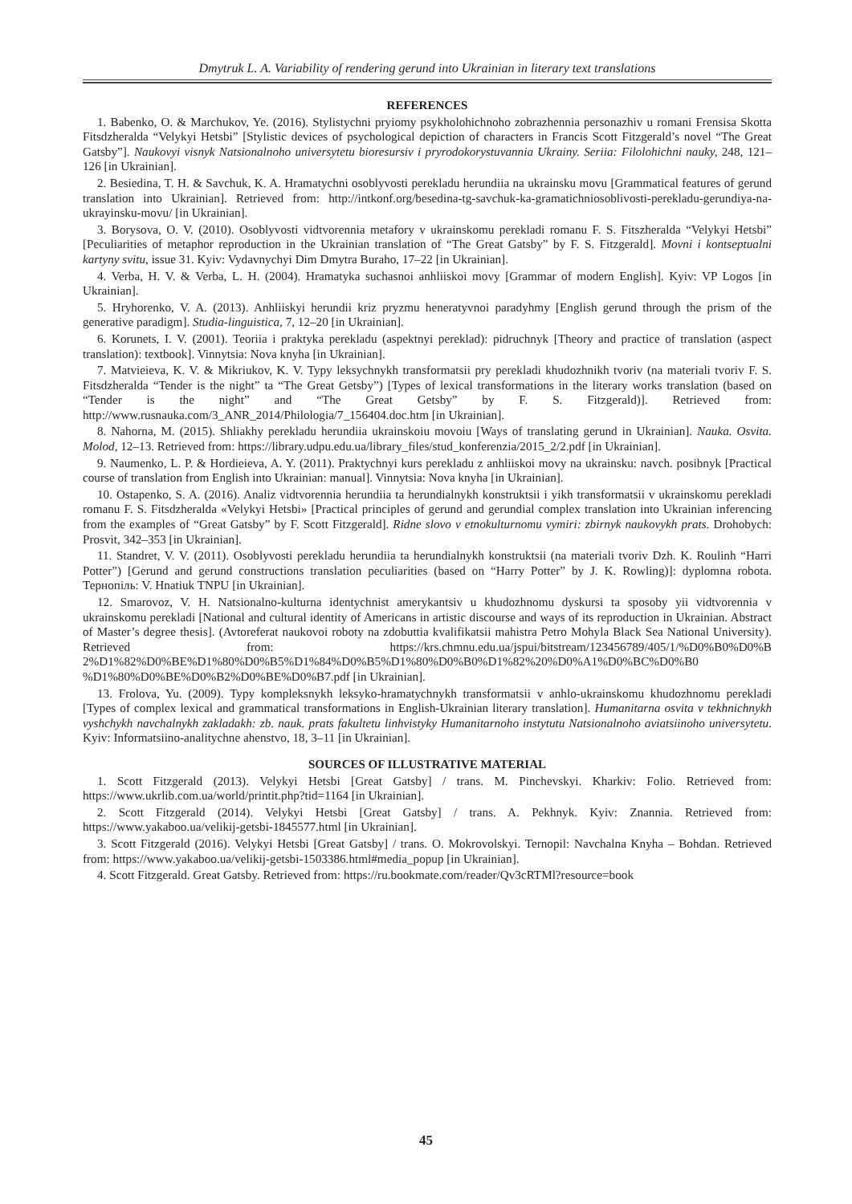Dmytruk L. A. Variability of rendering gerund into Ukrainian in literary text translations
REFERENCES
1. Babenko, O. & Marchukov, Ye. (2016). Stylistychni pryiomy psykholohichnoho zobrazhennia personazhiv u romani Frensisa Skotta Fitsdzheralda “Velykyi Hetsbi” [Stylistic devices of psychological depiction of characters in Francis Scott Fitzgerald’s novel “The Great Gatsby”]. Naukovyi visnyk Natsionalnoho universytetu bioresursiv i pryrodokorystuvannia Ukrainy. Seriia: Filolohichni nauky, 248, 121–126 [in Ukrainian].
2. Besiedina, T. H. & Savchuk, K. A. Hramatychni osoblyvosti perekladu herundiia na ukrainsku movu [Grammatical features of gerund translation into Ukrainian]. Retrieved from: http://intkonf.org/besedina-tg-savchuk-ka-gramatichniosoblivosti-perekladu-gerundiya-na-ukrayinsku-movu/ [in Ukrainian].
3. Borysova, O. V. (2010). Osoblyvosti vidtvorennia metafory v ukrainskomu perekladi romanu F. S. Fitszheralda “Velykyi Hetsbi” [Peculiarities of metaphor reproduction in the Ukrainian translation of “The Great Gatsby” by F. S. Fitzgerald]. Movni i kontseptualni kartyny svitu, issue 31. Kyiv: Vydavnychyi Dim Dmytra Buraho, 17–22 [in Ukrainian].
4. Verba, H. V. & Verba, L. H. (2004). Hramatyka suchasnoi anhliiskoi movy [Grammar of modern English]. Kyiv: VP Logos [in Ukrainian].
5. Hryhorenko, V. A. (2013). Anhliiskyi herundii kriz pryzmu heneratyvnoi paradyhmy [English gerund through the prism of the generative paradigm]. Studia-linguistica, 7, 12–20 [in Ukrainian].
6. Korunets, I. V. (2001). Teoriia i praktyka perekladu (aspektnyi pereklad): pidruchnyk [Theory and practice of translation (aspect translation): textbook]. Vinnytsia: Nova knyha [in Ukrainian].
7. Matvieieva, K. V. & Mikriukov, K. V. Typy leksychnykh transformatsii pry perekladi khudozhnikh tvoriv (na materiali tvoriv F. S. Fitsdzheralda “Tender is the night” ta “The Great Getsby”) [Types of lexical transformations in the literary works translation (based on “Tender is the night” and “The Great Getsby” by F. S. Fitzgerald)]. Retrieved from: http://www.rusnauka.com/3_ANR_2014/Philologia/7_156404.doc.htm [in Ukrainian].
8. Nahorna, M. (2015). Shliakhy perekladu herundiia ukrainskoiu movoiu [Ways of translating gerund in Ukrainian]. Nauka. Osvita. Molod, 12–13. Retrieved from: https://library.udpu.edu.ua/library_files/stud_konferenzia/2015_2/2.pdf [in Ukrainian].
9. Naumenko, L. P. & Hordieieva, A. Y. (2011). Praktychnyi kurs perekladu z anhliiskoi movy na ukrainsku: navch. posibnyk [Practical course of translation from English into Ukrainian: manual]. Vinnytsia: Nova knyha [in Ukrainian].
10. Ostapenko, S. A. (2016). Analiz vidtvorennia herundiia ta herundialnykh konstruktsii i yikh transformatsii v ukrainskomu perekladi romanu F. S. Fitsdzheralda «Velykyi Hetsbi» [Practical principles of gerund and gerundial complex translation into Ukrainian inferencing from the examples of “Great Gatsby” by F. Scott Fitzgerald]. Ridne slovo v etnokulturnomu vymiri: zbirnyk naukovykh prats. Drohobych: Prosvit, 342–353 [in Ukrainian].
11. Standret, V. V. (2011). Osoblyvosti perekladu herundiia ta herundialnykh konstruktsii (na materiali tvoriv Dzh. K. Roulinh “Harri Potter”) [Gerund and gerund constructions translation peculiarities (based on “Harry Potter” by J. K. Rowling)]: dyplomna robota. Тернопіль: V. Hnatiuk TNPU [in Ukrainian].
12. Smarovoz, V. H. Natsionalno-kulturna identychnist amerykantsiv u khudozhnomu dyskursi ta sposoby yii vidtvorennia v ukrainskomu perekladi [National and cultural identity of Americans in artistic discourse and ways of its reproduction in Ukrainian. Abstract of Master’s degree thesis]. (Avtoreferat naukovoi roboty na zdobuttia kvalifikatsii mahistra Petro Mohyla Black Sea National University). Retrieved from: https://krs.chmnu.edu.ua/jspui/bitstream/123456789/405/1/%D0%B0%D0%B 2%D1%82%D0%BE%D1%80%D0%B5%D1%84%D0%B5%D1%80%D0%B0%D1%82%20%D0%A1%D0%BC%D0%B0 %D1%80%D0%BE%D0%B2%D0%BE%D0%B7.pdf [in Ukrainian].
13. Frolova, Yu. (2009). Typy kompleksnykh leksyko-hramatychnykh transformatsii v anhlo-ukrainskomu khudozhnomu perekladi [Types of complex lexical and grammatical transformations in English-Ukrainian literary translation]. Humanitarna osvita v tekhnichnykh vyshchykh navchalnykh zakladakh: zb. nauk. prats fakultetu linhvistyky Humanitarnoho instytutu Natsionalnoho aviatsiinoho universytetu. Kyiv: Informatsiino-analitychne ahenstvo, 18, 3–11 [in Ukrainian].
SOURCES OF ILLUSTRATIVE MATERIAL
1. Scott Fitzgerald (2013). Velykyi Hetsbi [Great Gatsby] / trans. M. Pinchevskyi. Kharkiv: Folio. Retrieved from: https://www.ukrlib.com.ua/world/printit.php?tid=1164 [in Ukrainian].
2. Scott Fitzgerald (2014). Velykyi Hetsbi [Great Gatsby] / trans. A. Pekhnyk. Kyiv: Znannia. Retrieved from: https://www.yakaboo.ua/velikij-getsbi-1845577.html [in Ukrainian].
3. Scott Fitzgerald (2016). Velykyi Hetsbi [Great Gatsby] / trans. O. Mokrovolskyi. Ternopil: Navchalna Knyha – Bohdan. Retrieved from: https://www.yakaboo.ua/velikij-getsbi-1503386.html#media_popup [in Ukrainian].
4. Scott Fitzgerald. Great Gatsby. Retrieved from: https://ru.bookmate.com/reader/Qv3cRTMl?resource=book
45